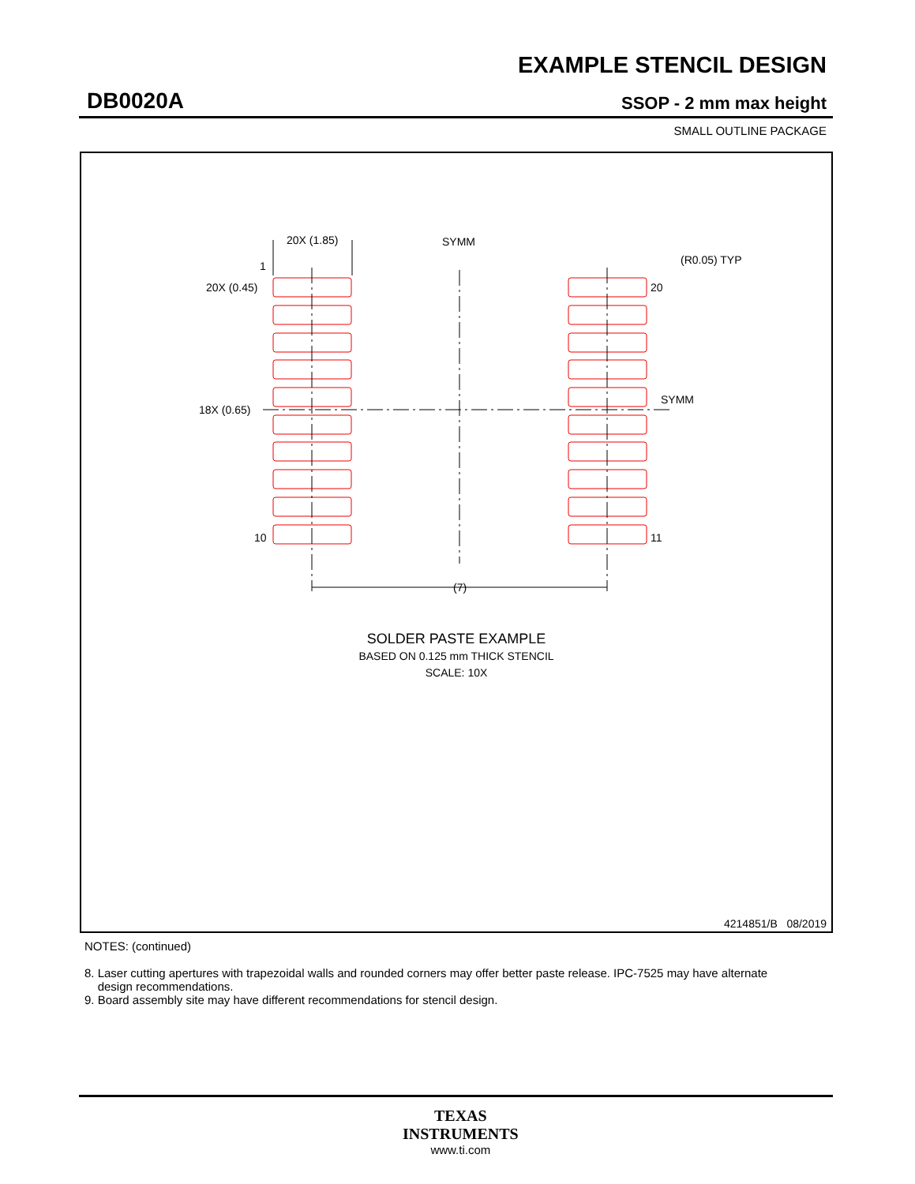EXAMPLE STENCIL DESIGN
DB0020A SSOP - 2 mm max height
SMALL OUTLINE PACKAGE
20X (1.85)
SYMM
(R0.05) TYP
1
20
20X (0.45)
18X (0.65)
SYMM
10
11
(7)
SOLDER PASTE EXAMPLE
BASED ON 0.125 mm THICK STENCIL
SCALE: 10X
4214851/B 08/2019
NOTES: (continued)
8. Laser cutting apertures with trapezoidal walls and rounded corners may offer better paste release. IPC-7525 may have alternate
design recommendations.
9. Board assembly site may have different recommendations for stencil design.
TEXAS
INSTRUMENTS
www.ti.com